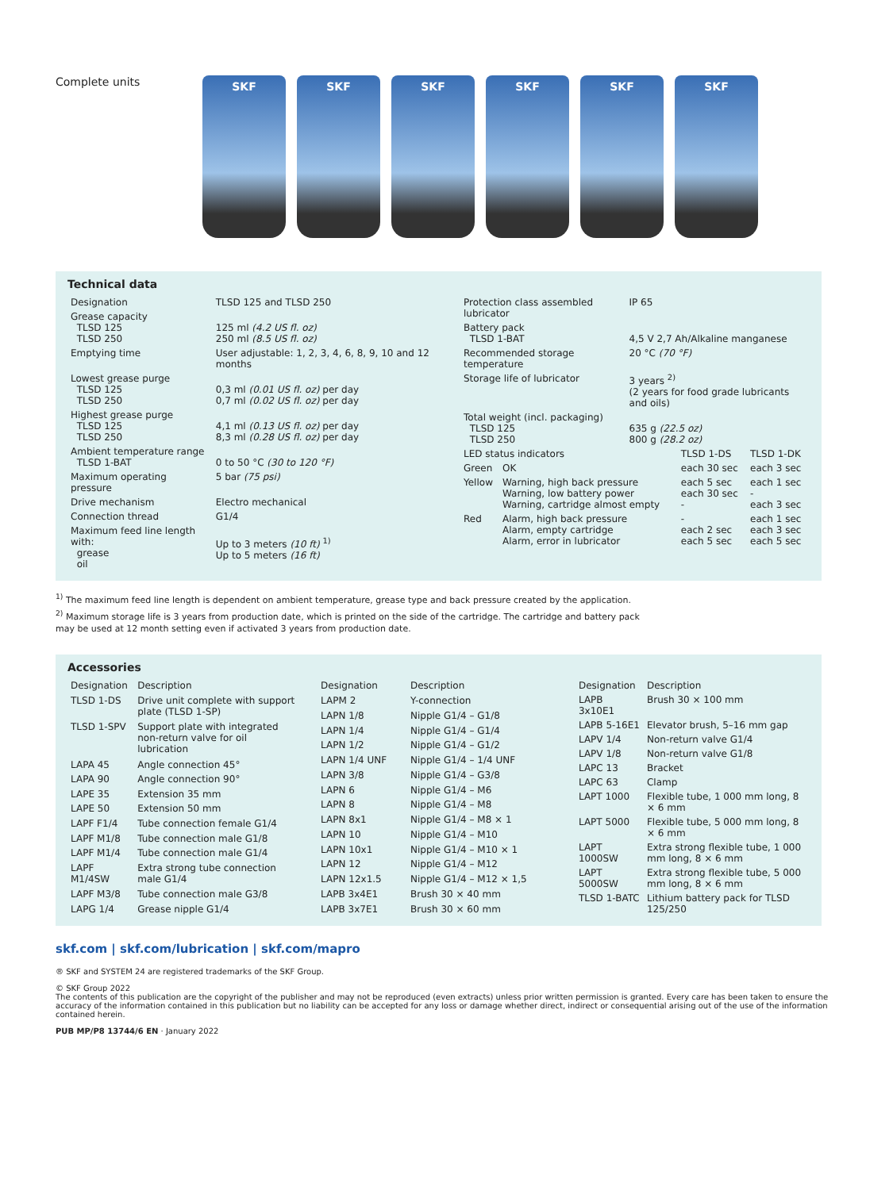Complete units
SKF SKF SKF SKF SKF SKF
Technical data
| Designation | TLSD 125 and TLSD 250 |
| --- | --- |
| Grease capacity TLSD 125 TLSD 250 | 125 ml (4.2 US fl. oz) 250 ml (8.5 US fl. oz) |
| Emptying time | User adjustable: 1, 2, 3, 4, 6, 8, 9, 10 and 12 months |
| Lowest grease purge TLSD 125 TLSD 250 | 0,3 ml (0.01 US fl. oz) per day 0,7 ml (0.02 US fl. oz) per day |
| Highest grease purge TLSD 125 TLSD 250 | 4,1 ml (0.13 US fl. oz) per day 8,3 ml (0.28 US fl. oz) per day |
| Ambient temperature range TLSD 1-BAT | 0 to 50 °C (30 to 120 °F) |
| Maximum operating pressure | 5 bar (75 psi) |
| Drive mechanism | Electro mechanical |
| Connection thread | G1/4 |
| Maximum feed line length with: grease oil | Up to 3 meters (10 ft) <sup>1)</sup> Up to 5 meters (16 ft) |
| Protection class assembled lubricator | IP 65 |
| Battery pack TLSD 1-BAT | 4,5 V 2,7 Ah/Alkaline manganese |
| Recommended storage temperature | 20 °C (70 °F) |
| Storage life of lubricator | 3 years <sup>2)</sup> (2 years for food grade lubricants and oils) |
| Total weight (incl. packaging) TLSD 125 TLSD 250 | 635 g (22.5 oz) 800 g (28.2 oz) |
| LED status indicators | | TLSD 1-DS | TLSD 1-DK |
| --- | --- | --- | --- |
| Green | OK | each 30 sec | each 3 sec |
| Yellow | Warning, high back pressure Warning, low battery power Warning, cartridge almost empty | each 5 sec each 30 sec - | each 1 sec - each 3 sec |
| Red | Alarm, high back pressure Alarm, empty cartridge Alarm, error in lubricator | - each 2 sec each 5 sec | each 1 sec each 3 sec each 5 sec |
<sup>1)</sup> The maximum feed line length is dependent on ambient temperature, grease type and back pressure created by the application.
<sup>2)</sup> Maximum storage life is 3 years from production date, which is printed on the side of the cartridge. The cartridge and battery pack
may be used at 12 month setting even if activated 3 years from production date.
Accessories
| Designation | Description |
| --- | --- |
| TLSD 1-DS | Drive unit complete with support plate (TLSD 1-SP) |
| TLSD 1-SPV | Support plate with integrated non-return valve for oil lubrication |
| LAPA 45 | Angle connection 45° |
| LAPA 90 | Angle connection 90° |
| LAPE 35 | Extension 35 mm |
| LAPE 50 | Extension 50 mm |
| LAPF F1/4 | Tube connection female G1/4 |
| LAPF M1/8 | Tube connection male G1/8 |
| LAPF M1/4 | Tube connection male G1/4 |
| LAPF M1/4SW | Extra strong tube connection male G1/4 |
| LAPF M3/8 | Tube connection male G3/8 |
| LAPG 1/4 | Grease nipple G1/4 |
| Designation | Description |
| --- | --- |
| LAPM 2 | Y-connection |
| LAPN 1/8 | Nipple G1/4 – G1/8 |
| LAPN 1/4 | Nipple G1/4 – G1/4 |
| LAPN 1/2 | Nipple G1/4 – G1/2 |
| LAPN 1/4 UNF | Nipple G1/4 – 1/4 UNF |
| LAPN 3/8 | Nipple G1/4 – G3/8 |
| LAPN 6 | Nipple G1/4 – M6 |
| LAPN 8 | Nipple G1/4 – M8 |
| LAPN 8x1 | Nipple G1/4 – M8 × 1 |
| LAPN 10 | Nipple G1/4 – M10 |
| LAPN 10x1 | Nipple G1/4 – M10 × 1 |
| LAPN 12 | Nipple G1/4 – M12 |
| LAPN 12x1.5 | Nipple G1/4 – M12 × 1,5 |
| LAPB 3x4E1 | Brush 30 × 40 mm |
| LAPB 3x7E1 | Brush 30 × 60 mm |
| Designation | Description |
| --- | --- |
| LAPB 3x10E1 | Brush 30 × 100 mm |
| LAPB 5-16E1 | Elevator brush, 5–16 mm gap |
| LAPV 1/4 | Non-return valve G1/4 |
| LAPV 1/8 | Non-return valve G1/8 |
| LAPC 13 | Bracket |
| LAPC 63 | Clamp |
| LAPT 1000 | Flexible tube, 1 000 mm long, 8 × 6 mm |
| LAPT 5000 | Flexible tube, 5 000 mm long, 8 × 6 mm |
| LAPT 1000SW | Extra strong flexible tube, 1 000 mm long, 8 × 6 mm |
| LAPT 5000SW | Extra strong flexible tube, 5 000 mm long, 8 × 6 mm |
| TLSD 1-BATC | Lithium battery pack for TLSD 125/250 |
skf.com | skf.com/lubrication | skf.com/mapro
® SKF and SYSTEM 24 are registered trademarks of the SKF Group.
© SKF Group 2022
The contents of this publication are the copyright of the publisher and may not be reproduced (even extracts) unless prior written permission is granted. Every care has been taken to ensure the accuracy of the information contained in this publication but no liability can be accepted for any loss or damage whether direct, indirect or consequential arising out of the use of the information contained herein.
PUB MP/P8 13744/6 EN · January 2022